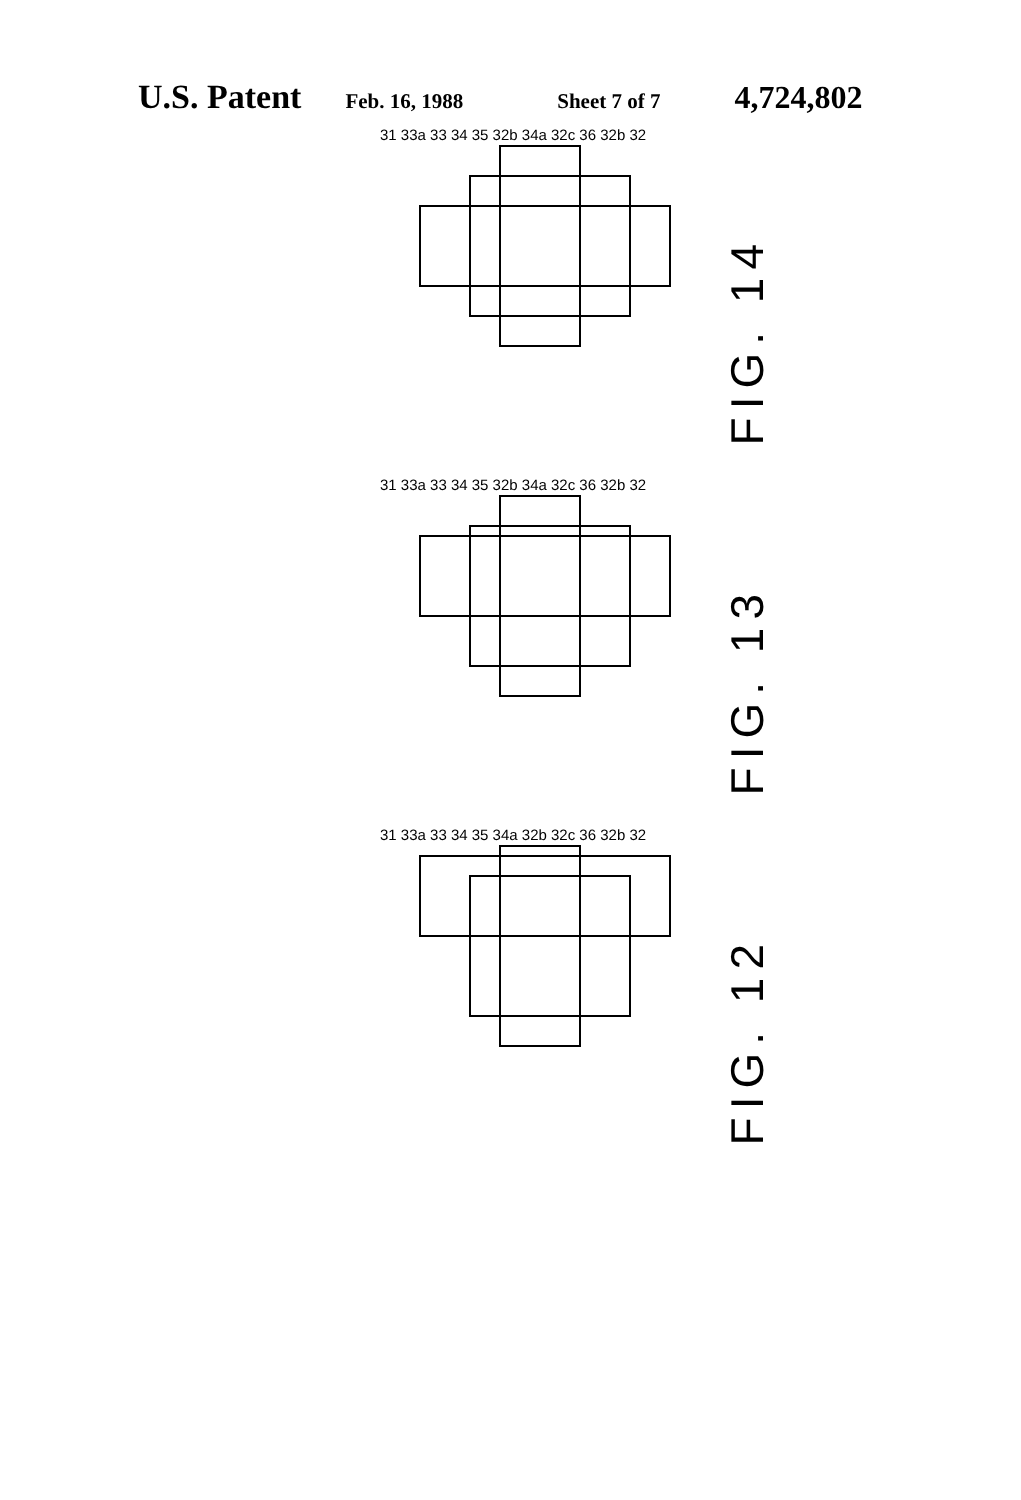U.S. Patent
Feb. 16, 1988 Sheet 7 of 7
4,724,802
FIG. 14
31 33a 33 34 35 32b 34a 32c 36 32b 32
FIG. 13
31 33a 33 34 35 32b 34a 32c 36 32b 32
FIG. 12
31 33a 33 34 35 34a 32b 32c 36 32b 32